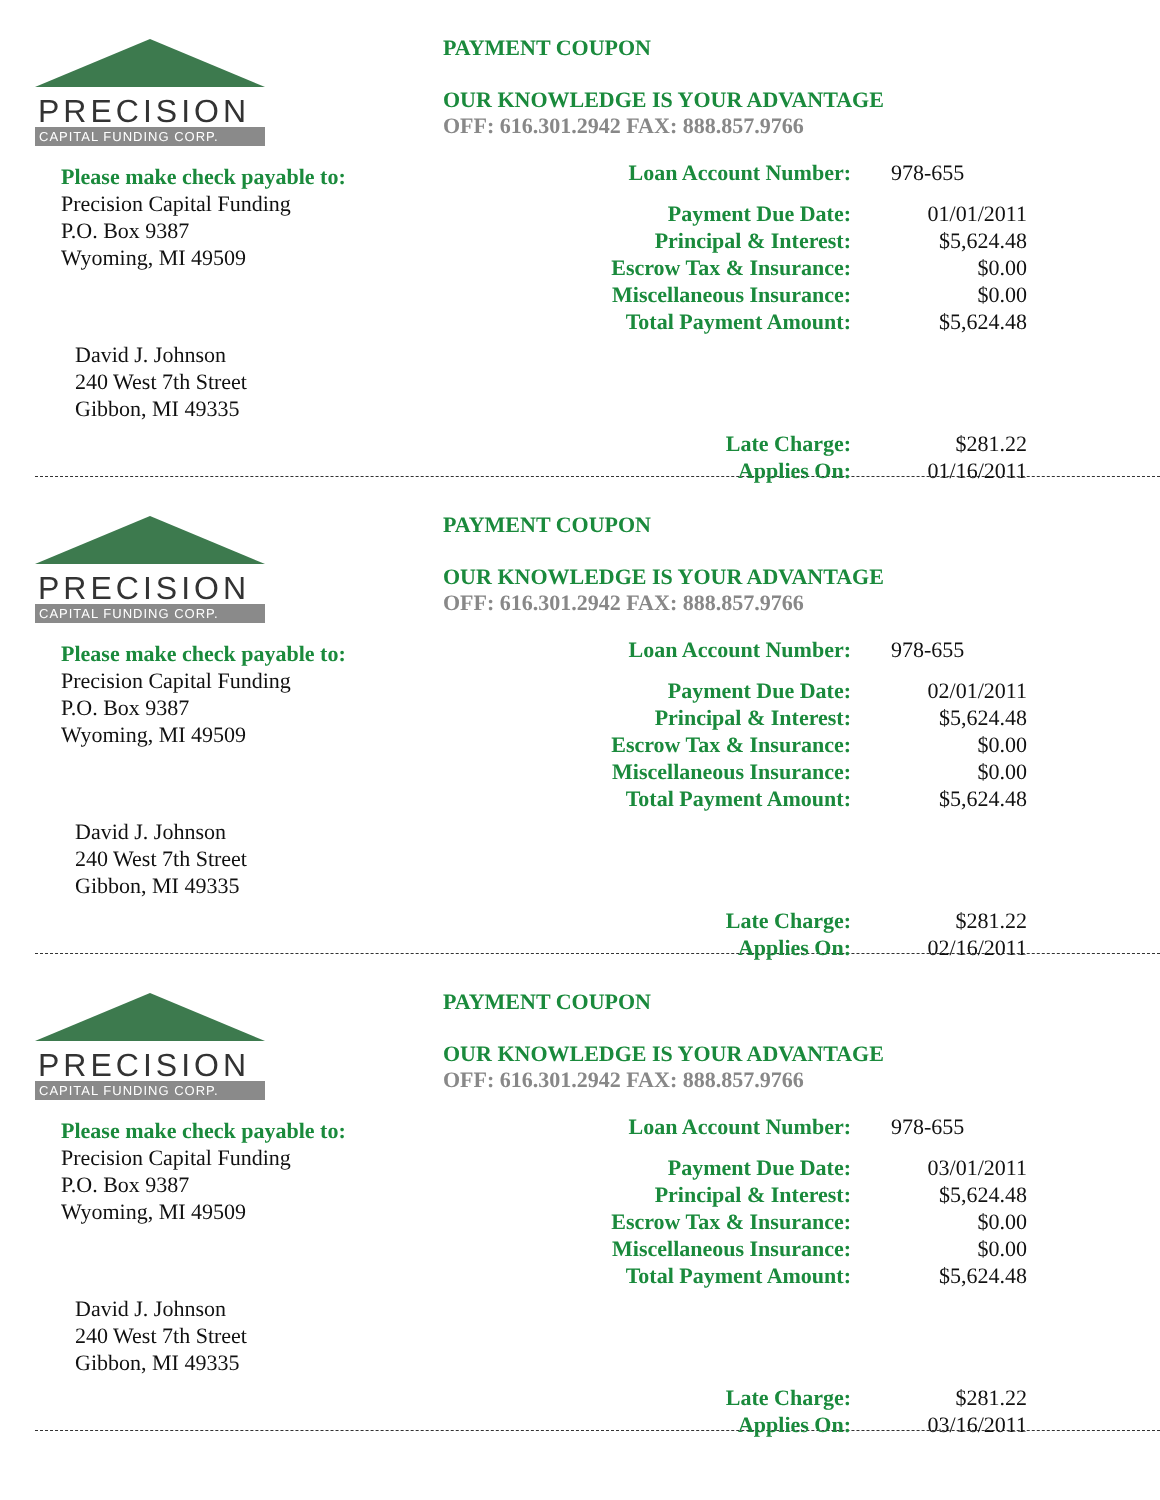PRECISION
CAPITAL FUNDING CORP.
Please make check payable to:
Precision Capital Funding
P.O. Box 9387
Wyoming, MI 49509
David J. Johnson
240 West 7th Street
Gibbon, MI 49335
PAYMENT COUPON
OUR KNOWLEDGE IS YOUR ADVANTAGE
OFF: 616.301.2942 FAX: 888.857.9766
| Loan Account Number: | 978-655 |
| Payment Due Date: | 01/01/2011 |
| Principal & Interest: | $5,624.48 |
| Escrow Tax & Insurance: | $0.00 |
| Miscellaneous Insurance: | $0.00 |
| Total Payment Amount: | $5,624.48 |
| Late Charge: | $281.22 |
| Applies On: | 01/16/2011 |
PRECISION
CAPITAL FUNDING CORP.
Please make check payable to:
Precision Capital Funding
P.O. Box 9387
Wyoming, MI 49509
David J. Johnson
240 West 7th Street
Gibbon, MI 49335
PAYMENT COUPON
OUR KNOWLEDGE IS YOUR ADVANTAGE
OFF: 616.301.2942 FAX: 888.857.9766
| Loan Account Number: | 978-655 |
| Payment Due Date: | 02/01/2011 |
| Principal & Interest: | $5,624.48 |
| Escrow Tax & Insurance: | $0.00 |
| Miscellaneous Insurance: | $0.00 |
| Total Payment Amount: | $5,624.48 |
| Late Charge: | $281.22 |
| Applies On: | 02/16/2011 |
PRECISION
CAPITAL FUNDING CORP.
Please make check payable to:
Precision Capital Funding
P.O. Box 9387
Wyoming, MI 49509
David J. Johnson
240 West 7th Street
Gibbon, MI 49335
PAYMENT COUPON
OUR KNOWLEDGE IS YOUR ADVANTAGE
OFF: 616.301.2942 FAX: 888.857.9766
| Loan Account Number: | 978-655 |
| Payment Due Date: | 03/01/2011 |
| Principal & Interest: | $5,624.48 |
| Escrow Tax & Insurance: | $0.00 |
| Miscellaneous Insurance: | $0.00 |
| Total Payment Amount: | $5,624.48 |
| Late Charge: | $281.22 |
| Applies On: | 03/16/2011 |